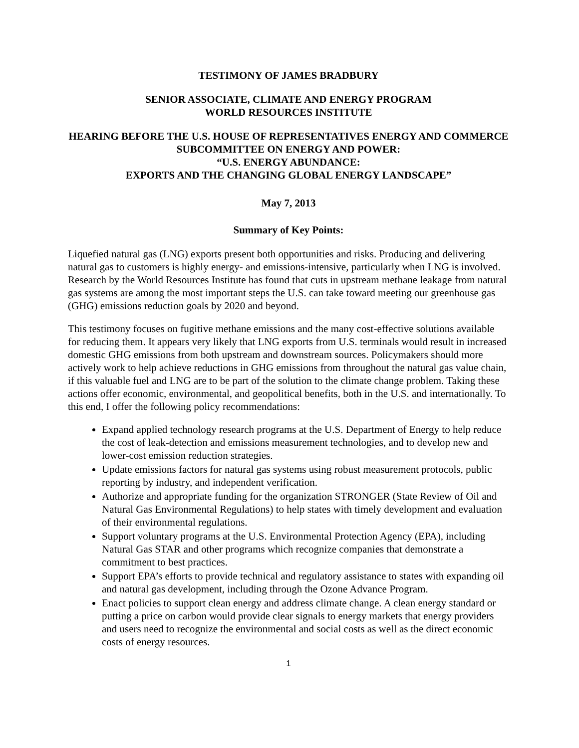TESTIMONY OF JAMES BRADBURY
SENIOR ASSOCIATE, CLIMATE AND ENERGY PROGRAM
WORLD RESOURCES INSTITUTE
HEARING BEFORE THE U.S. HOUSE OF REPRESENTATIVES ENERGY AND COMMERCE SUBCOMMITTEE ON ENERGY AND POWER:
“U.S. ENERGY ABUNDANCE:
EXPORTS AND THE CHANGING GLOBAL ENERGY LANDSCAPE”
May 7, 2013
Summary of Key Points:
Liquefied natural gas (LNG) exports present both opportunities and risks. Producing and delivering natural gas to customers is highly energy- and emissions-intensive, particularly when LNG is involved. Research by the World Resources Institute has found that cuts in upstream methane leakage from natural gas systems are among the most important steps the U.S. can take toward meeting our greenhouse gas (GHG) emissions reduction goals by 2020 and beyond.
This testimony focuses on fugitive methane emissions and the many cost-effective solutions available for reducing them. It appears very likely that LNG exports from U.S. terminals would result in increased domestic GHG emissions from both upstream and downstream sources. Policymakers should more actively work to help achieve reductions in GHG emissions from throughout the natural gas value chain, if this valuable fuel and LNG are to be part of the solution to the climate change problem. Taking these actions offer economic, environmental, and geopolitical benefits, both in the U.S. and internationally. To this end, I offer the following policy recommendations:
Expand applied technology research programs at the U.S. Department of Energy to help reduce the cost of leak-detection and emissions measurement technologies, and to develop new and lower-cost emission reduction strategies.
Update emissions factors for natural gas systems using robust measurement protocols, public reporting by industry, and independent verification.
Authorize and appropriate funding for the organization STRONGER (State Review of Oil and Natural Gas Environmental Regulations) to help states with timely development and evaluation of their environmental regulations.
Support voluntary programs at the U.S. Environmental Protection Agency (EPA), including Natural Gas STAR and other programs which recognize companies that demonstrate a commitment to best practices.
Support EPA’s efforts to provide technical and regulatory assistance to states with expanding oil and natural gas development, including through the Ozone Advance Program.
Enact policies to support clean energy and address climate change. A clean energy standard or putting a price on carbon would provide clear signals to energy markets that energy providers and users need to recognize the environmental and social costs as well as the direct economic costs of energy resources.
1